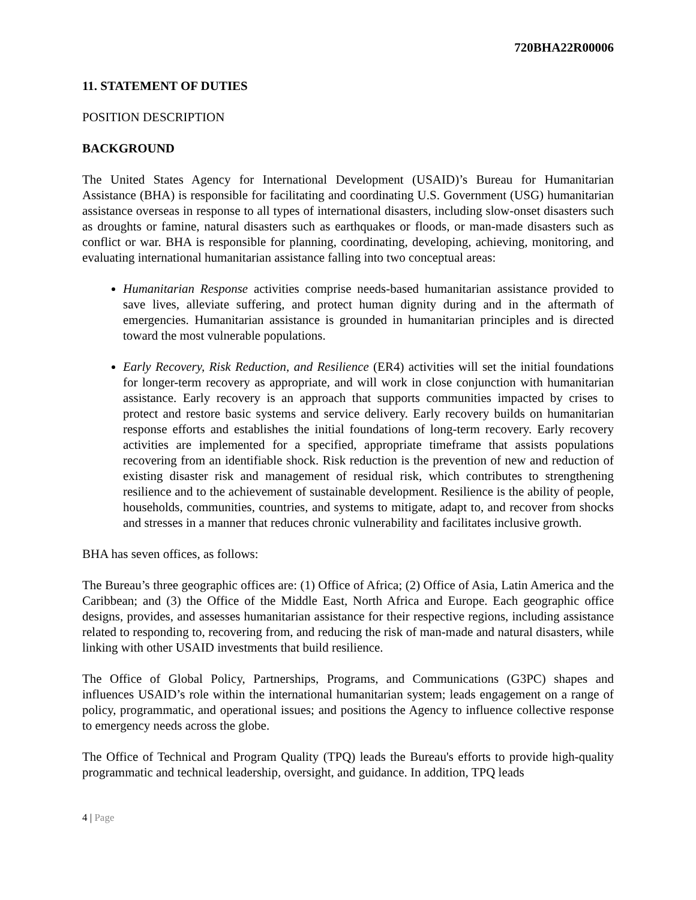720BHA22R00006
11. STATEMENT OF DUTIES
POSITION DESCRIPTION
BACKGROUND
The United States Agency for International Development (USAID)’s Bureau for Humanitarian Assistance (BHA) is responsible for facilitating and coordinating U.S. Government (USG) humanitarian assistance overseas in response to all types of international disasters, including slow-onset disasters such as droughts or famine, natural disasters such as earthquakes or floods, or man-made disasters such as conflict or war. BHA is responsible for planning, coordinating, developing, achieving, monitoring, and evaluating international humanitarian assistance falling into two conceptual areas:
Humanitarian Response activities comprise needs-based humanitarian assistance provided to save lives, alleviate suffering, and protect human dignity during and in the aftermath of emergencies. Humanitarian assistance is grounded in humanitarian principles and is directed toward the most vulnerable populations.
Early Recovery, Risk Reduction, and Resilience (ER4) activities will set the initial foundations for longer-term recovery as appropriate, and will work in close conjunction with humanitarian assistance. Early recovery is an approach that supports communities impacted by crises to protect and restore basic systems and service delivery. Early recovery builds on humanitarian response efforts and establishes the initial foundations of long-term recovery. Early recovery activities are implemented for a specified, appropriate timeframe that assists populations recovering from an identifiable shock. Risk reduction is the prevention of new and reduction of existing disaster risk and management of residual risk, which contributes to strengthening resilience and to the achievement of sustainable development. Resilience is the ability of people, households, communities, countries, and systems to mitigate, adapt to, and recover from shocks and stresses in a manner that reduces chronic vulnerability and facilitates inclusive growth.
BHA has seven offices, as follows:
The Bureau’s three geographic offices are: (1) Office of Africa; (2) Office of Asia, Latin America and the Caribbean; and (3) the Office of the Middle East, North Africa and Europe. Each geographic office designs, provides, and assesses humanitarian assistance for their respective regions, including assistance related to responding to, recovering from, and reducing the risk of man-made and natural disasters, while linking with other USAID investments that build resilience.
The Office of Global Policy, Partnerships, Programs, and Communications (G3PC) shapes and influences USAID’s role within the international humanitarian system; leads engagement on a range of policy, programmatic, and operational issues; and positions the Agency to influence collective response to emergency needs across the globe.
The Office of Technical and Program Quality (TPQ) leads the Bureau's efforts to provide high-quality programmatic and technical leadership, oversight, and guidance. In addition, TPQ leads
4 | Page